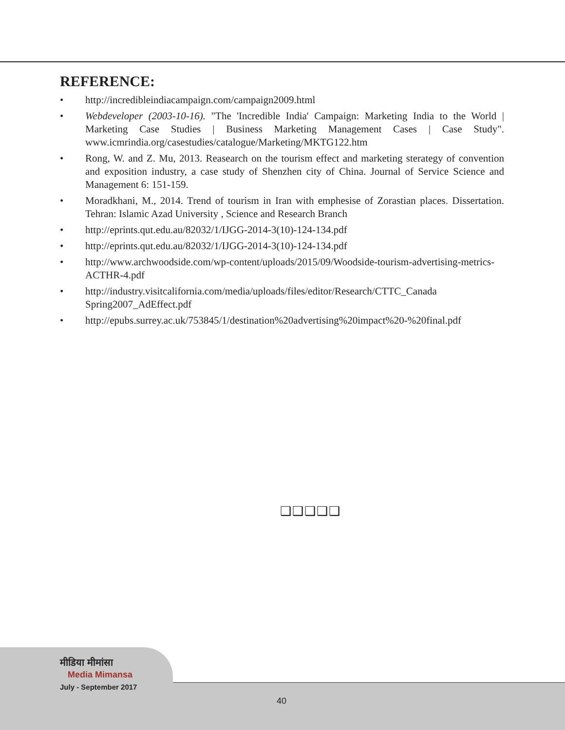REFERENCE:
• http://incredibleindiacampaign.com/campaign2009.html
• Webdeveloper (2003-10-16). "The 'Incredible India' Campaign: Marketing India to the World | Marketing Case Studies | Business Marketing Management Cases | Case Study". www.icmrindia.org/casestudies/catalogue/Marketing/MKTG122.htm
• Rong, W. and Z. Mu, 2013. Reasearch on the tourism effect and marketing sterategy of convention and exposition industry, a case study of Shenzhen city of China. Journal of Service Science and Management 6: 151-159.
• Moradkhani, M., 2014. Trend of tourism in Iran with emphesise of Zorastian places. Dissertation. Tehran: Islamic Azad University , Science and Research Branch
• http://eprints.qut.edu.au/82032/1/IJGG-2014-3(10)-124-134.pdf
• http://eprints.qut.edu.au/82032/1/IJGG-2014-3(10)-124-134.pdf
• http://www.archwoodside.com/wp-content/uploads/2015/09/Woodside-tourism-advertising-metrics-ACTHR-4.pdf
• http://industry.visitcalifornia.com/media/uploads/files/editor/Research/CTTC_Canada Spring2007_AdEffect.pdf
• http://epubs.surrey.ac.uk/753845/1/destination%20advertising%20impact%20-%20final.pdf
❑❑❑❑❑
मीडिया मीमांसा
Media Mimansa
July - September 2017
40